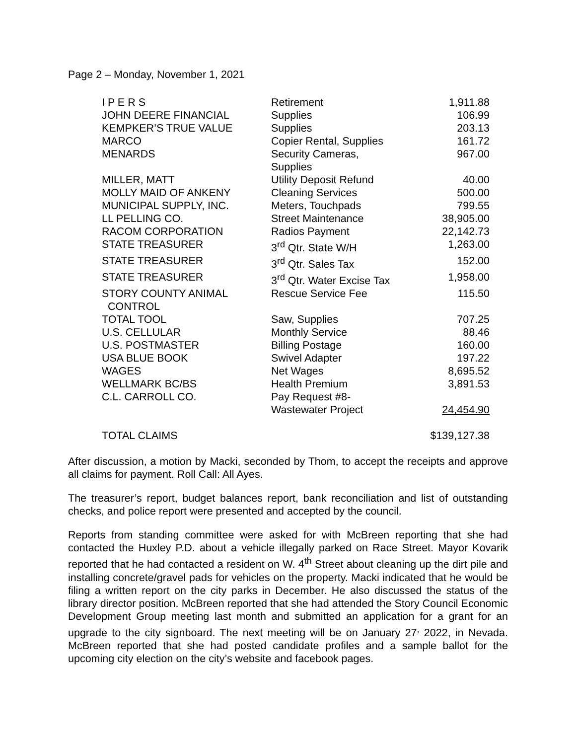Page 2 – Monday, November 1, 2021
| I P E R S | Retirement | 1,911.88 |
| JOHN DEERE FINANCIAL | Supplies | 106.99 |
| KEMPKER’S TRUE VALUE | Supplies | 203.13 |
| MARCO | Copier Rental, Supplies | 161.72 |
| MENARDS | Security Cameras, Supplies | 967.00 |
| MILLER, MATT | Utility Deposit Refund | 40.00 |
| MOLLY MAID OF ANKENY | Cleaning Services | 500.00 |
| MUNICIPAL SUPPLY, INC. | Meters, Touchpads | 799.55 |
| LL PELLING CO. | Street Maintenance | 38,905.00 |
| RACOM CORPORATION | Radios Payment | 22,142.73 |
| STATE TREASURER | 3<sup>rd</sup> Qtr. State W/H | 1,263.00 |
| STATE TREASURER | 3<sup>rd</sup> Qtr. Sales Tax | 152.00 |
| STATE TREASURER | 3<sup>rd</sup> Qtr. Water Excise Tax | 1,958.00 |
| STORY COUNTY ANIMAL CONTROL | Rescue Service Fee | 115.50 |
| TOTAL TOOL | Saw, Supplies | 707.25 |
| U.S. CELLULAR | Monthly Service | 88.46 |
| U.S. POSTMASTER | Billing Postage | 160.00 |
| USA BLUE BOOK | Swivel Adapter | 197.22 |
| WAGES | Net Wages | 8,695.52 |
| WELLMARK BC/BS | Health Premium | 3,891.53 |
| C.L. CARROLL CO. | Pay Request #8- Wastewater Project | 24,454.90 |
| TOTAL CLAIMS | | $139,127.38 |
After discussion, a motion by Macki, seconded by Thom, to accept the receipts and approve all claims for payment. Roll Call: All Ayes.
The treasurer’s report, budget balances report, bank reconciliation and list of outstanding checks, and police report were presented and accepted by the council.
Reports from standing committee were asked for with McBreen reporting that she had contacted the Huxley P.D. about a vehicle illegally parked on Race Street. Mayor Kovarik reported that he had contacted a resident on W. 4<sup>th</sup> Street about cleaning up the dirt pile and installing concrete/gravel pads for vehicles on the property. Macki indicated that he would be filing a written report on the city parks in December. He also discussed the status of the library director position. McBreen reported that she had attended the Story Council Economic Development Group meeting last month and submitted an application for a grant for an upgrade to the city signboard. The next meeting will be on January 27<sup>,</sup> 2022, in Nevada. McBreen reported that she had posted candidate profiles and a sample ballot for the upcoming city election on the city’s website and facebook pages.